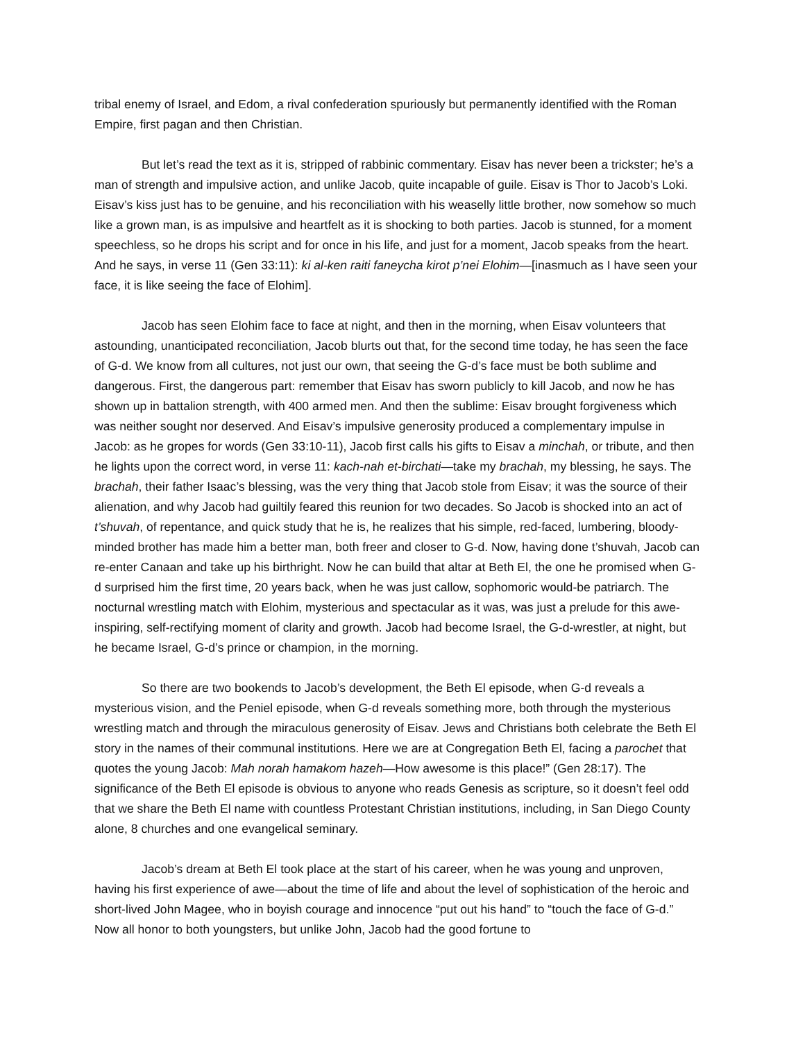tribal enemy of Israel, and Edom, a rival confederation spuriously but permanently identified with the Roman Empire, first pagan and then Christian.
But let’s read the text as it is, stripped of rabbinic commentary. Eisav has never been a trickster; he’s a man of strength and impulsive action, and unlike Jacob, quite incapable of guile. Eisav is Thor to Jacob’s Loki. Eisav’s kiss just has to be genuine, and his reconciliation with his weaselly little brother, now somehow so much like a grown man, is as impulsive and heartfelt as it is shocking to both parties. Jacob is stunned, for a moment speechless, so he drops his script and for once in his life, and just for a moment, Jacob speaks from the heart. And he says, in verse 11 (Gen 33:11): ki al-ken raiti faneycha kirot p’nei Elohim—[inasmuch as I have seen your face, it is like seeing the face of Elohim].
Jacob has seen Elohim face to face at night, and then in the morning, when Eisav volunteers that astounding, unanticipated reconciliation, Jacob blurts out that, for the second time today, he has seen the face of G-d. We know from all cultures, not just our own, that seeing the G-d’s face must be both sublime and dangerous. First, the dangerous part: remember that Eisav has sworn publicly to kill Jacob, and now he has shown up in battalion strength, with 400 armed men. And then the sublime: Eisav brought forgiveness which was neither sought nor deserved. And Eisav’s impulsive generosity produced a complementary impulse in Jacob: as he gropes for words (Gen 33:10-11), Jacob first calls his gifts to Eisav a minchah, or tribute, and then he lights upon the correct word, in verse 11: kach-nah et-birchati—take my brachah, my blessing, he says. The brachah, their father Isaac’s blessing, was the very thing that Jacob stole from Eisav; it was the source of their alienation, and why Jacob had guiltily feared this reunion for two decades. So Jacob is shocked into an act of t’shuvah, of repentance, and quick study that he is, he realizes that his simple, red-faced, lumbering, bloody-minded brother has made him a better man, both freer and closer to G-d. Now, having done t’shuvah, Jacob can re-enter Canaan and take up his birthright. Now he can build that altar at Beth El, the one he promised when G-d surprised him the first time, 20 years back, when he was just callow, sophomoric would-be patriarch. The nocturnal wrestling match with Elohim, mysterious and spectacular as it was, was just a prelude for this awe-inspiring, self-rectifying moment of clarity and growth. Jacob had become Israel, the G-d-wrestler, at night, but he became Israel, G-d’s prince or champion, in the morning.
So there are two bookends to Jacob’s development, the Beth El episode, when G-d reveals a mysterious vision, and the Peniel episode, when G-d reveals something more, both through the mysterious wrestling match and through the miraculous generosity of Eisav. Jews and Christians both celebrate the Beth El story in the names of their communal institutions. Here we are at Congregation Beth El, facing a parochet that quotes the young Jacob: Mah norah hamakom hazeh—How awesome is this place!” (Gen 28:17). The significance of the Beth El episode is obvious to anyone who reads Genesis as scripture, so it doesn’t feel odd that we share the Beth El name with countless Protestant Christian institutions, including, in San Diego County alone, 8 churches and one evangelical seminary.
Jacob’s dream at Beth El took place at the start of his career, when he was young and unproven, having his first experience of awe—about the time of life and about the level of sophistication of the heroic and short-lived John Magee, who in boyish courage and innocence “put out his hand” to “touch the face of G-d.” Now all honor to both youngsters, but unlike John, Jacob had the good fortune to